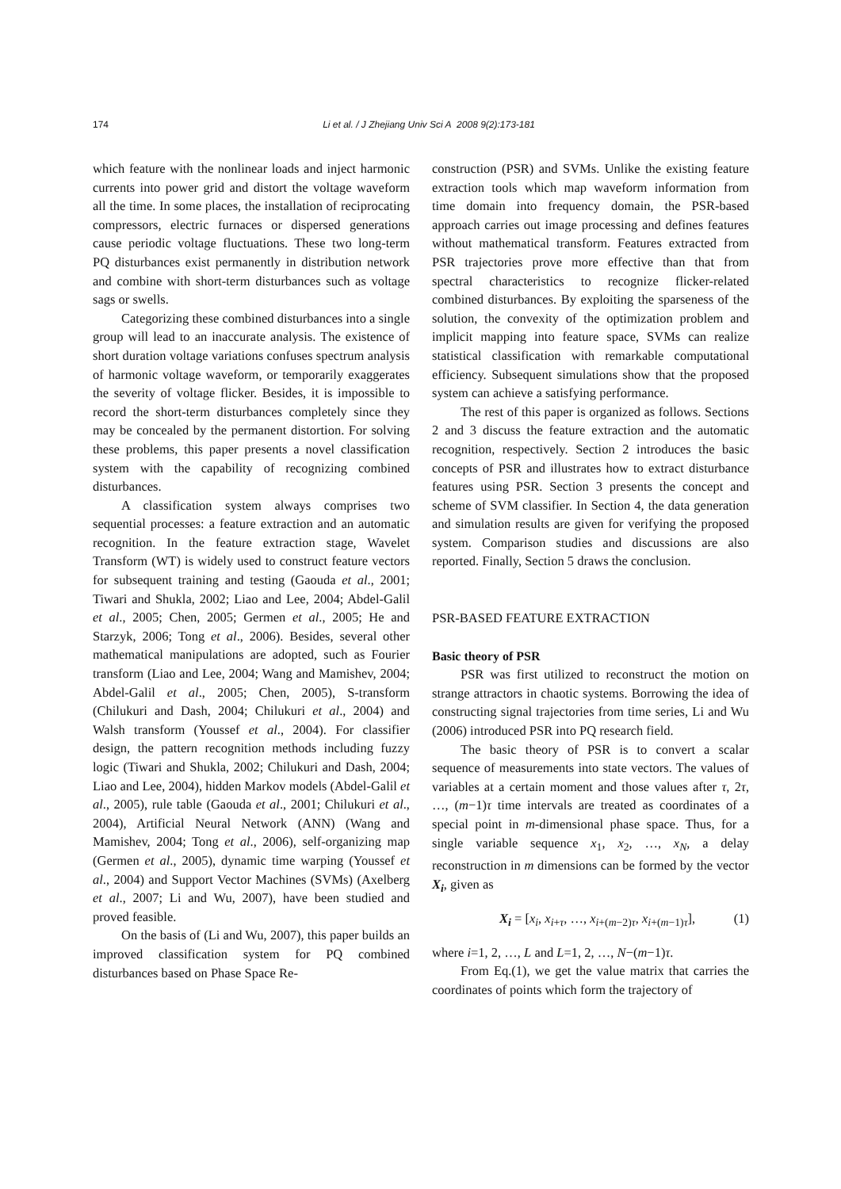174 Li et al. / J Zhejiang Univ Sci A 2008 9(2):173-181
which feature with the nonlinear loads and inject harmonic currents into power grid and distort the voltage waveform all the time. In some places, the installation of reciprocating compressors, electric furnaces or dispersed generations cause periodic voltage fluctuations. These two long-term PQ disturbances exist permanently in distribution network and combine with short-term disturbances such as voltage sags or swells.
Categorizing these combined disturbances into a single group will lead to an inaccurate analysis. The existence of short duration voltage variations confuses spectrum analysis of harmonic voltage waveform, or temporarily exaggerates the severity of voltage flicker. Besides, it is impossible to record the short-term disturbances completely since they may be concealed by the permanent distortion. For solving these problems, this paper presents a novel classification system with the capability of recognizing combined disturbances.
A classification system always comprises two sequential processes: a feature extraction and an automatic recognition. In the feature extraction stage, Wavelet Transform (WT) is widely used to construct feature vectors for subsequent training and testing (Gaouda et al., 2001; Tiwari and Shukla, 2002; Liao and Lee, 2004; Abdel-Galil et al., 2005; Chen, 2005; Germen et al., 2005; He and Starzyk, 2006; Tong et al., 2006). Besides, several other mathematical manipulations are adopted, such as Fourier transform (Liao and Lee, 2004; Wang and Mamishev, 2004; Abdel-Galil et al., 2005; Chen, 2005), S-transform (Chilukuri and Dash, 2004; Chilukuri et al., 2004) and Walsh transform (Youssef et al., 2004). For classifier design, the pattern recognition methods including fuzzy logic (Tiwari and Shukla, 2002; Chilukuri and Dash, 2004; Liao and Lee, 2004), hidden Markov models (Abdel-Galil et al., 2005), rule table (Gaouda et al., 2001; Chilukuri et al., 2004), Artificial Neural Network (ANN) (Wang and Mamishev, 2004; Tong et al., 2006), self-organizing map (Germen et al., 2005), dynamic time warping (Youssef et al., 2004) and Support Vector Machines (SVMs) (Axelberg et al., 2007; Li and Wu, 2007), have been studied and proved feasible.
On the basis of (Li and Wu, 2007), this paper builds an improved classification system for PQ combined disturbances based on Phase Space Re-
construction (PSR) and SVMs. Unlike the existing feature extraction tools which map waveform information from time domain into frequency domain, the PSR-based approach carries out image processing and defines features without mathematical transform. Features extracted from PSR trajectories prove more effective than that from spectral characteristics to recognize flicker-related combined disturbances. By exploiting the sparseness of the solution, the convexity of the optimization problem and implicit mapping into feature space, SVMs can realize statistical classification with remarkable computational efficiency. Subsequent simulations show that the proposed system can achieve a satisfying performance.
The rest of this paper is organized as follows. Sections 2 and 3 discuss the feature extraction and the automatic recognition, respectively. Section 2 introduces the basic concepts of PSR and illustrates how to extract disturbance features using PSR. Section 3 presents the concept and scheme of SVM classifier. In Section 4, the data generation and simulation results are given for verifying the proposed system. Comparison studies and discussions are also reported. Finally, Section 5 draws the conclusion.
PSR-BASED FEATURE EXTRACTION
Basic theory of PSR
PSR was first utilized to reconstruct the motion on strange attractors in chaotic systems. Borrowing the idea of constructing signal trajectories from time series, Li and Wu (2006) introduced PSR into PQ research field.
The basic theory of PSR is to convert a scalar sequence of measurements into state vectors. The values of variables at a certain moment and those values after τ, 2τ, …, (m−1)τ time intervals are treated as coordinates of a special point in m-dimensional phase space. Thus, for a single variable sequence x<sub>1</sub>, x<sub>2</sub>, …, x<sub>N</sub>, a delay reconstruction in m dimensions can be formed by the vector X<sub>i</sub>, given as
X<sub>i</sub> = [x<sub>i</sub>, x<sub>i+τ</sub>, …, x<sub>i+(m−2)τ</sub>, x<sub>i+(m−1)τ</sub>], (1)
where i=1, 2, …, L and L=1, 2, …, N−(m−1)τ.
From Eq.(1), we get the value matrix that carries the coordinates of points which form the trajectory of